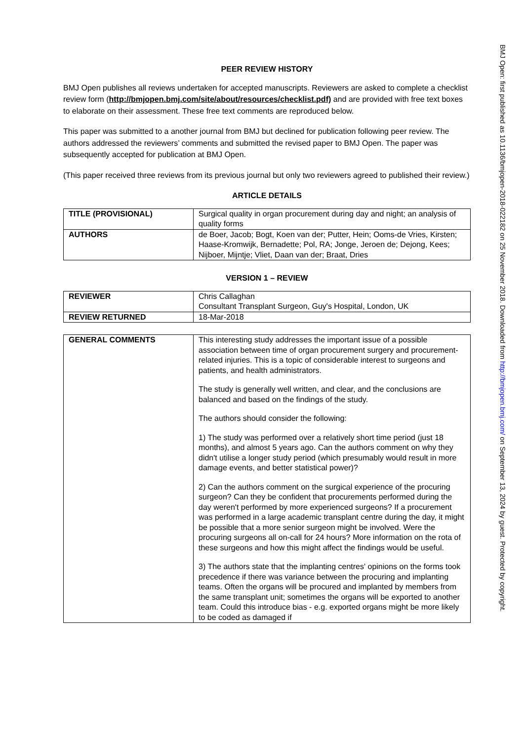PEER REVIEW HISTORY
BMJ Open publishes all reviews undertaken for accepted manuscripts. Reviewers are asked to complete a checklist review form (http://bmjopen.bmj.com/site/about/resources/checklist.pdf) and are provided with free text boxes to elaborate on their assessment. These free text comments are reproduced below.
This paper was submitted to a another journal from BMJ but declined for publication following peer review. The authors addressed the reviewers’ comments and submitted the revised paper to BMJ Open. The paper was subsequently accepted for publication at BMJ Open.
(This paper received three reviews from its previous journal but only two reviewers agreed to published their review.)
ARTICLE DETAILS
| TITLE (PROVISIONAL) | Surgical quality in organ procurement during day and night; an analysis of quality forms |
| AUTHORS | de Boer, Jacob; Bogt, Koen van der; Putter, Hein; Ooms-de Vries, Kirsten; Haase-Kromwijk, Bernadette; Pol, RA; Jonge, Jeroen de; Dejong, Kees; Nijboer, Mijntje; Vliet, Daan van der; Braat, Dries |
VERSION 1 – REVIEW
| REVIEWER | Chris Callaghan Consultant Transplant Surgeon, Guy's Hospital, London, UK |
| REVIEW RETURNED | 18-Mar-2018 |
| GENERAL COMMENTS | This interesting study addresses the important issue of a possible association between time of organ procurement surgery and procurement-related injuries. This is a topic of considerable interest to surgeons and patients, and health administrators. The study is generally well written, and clear, and the conclusions are balanced and based on the findings of the study. The authors should consider the following: 1) The study was performed over a relatively short time period (just 18 months), and almost 5 years ago. Can the authors comment on why they didn't utilise a longer study period (which presumably would result in more damage events, and better statistical power)? 2) Can the authors comment on the surgical experience of the procuring surgeon? Can they be confident that procurements performed during the day weren't performed by more experienced surgeons? If a procurement was performed in a large academic transplant centre during the day, it might be possible that a more senior surgeon might be involved. Were the procuring surgeons all on-call for 24 hours? More information on the rota of these surgeons and how this might affect the findings would be useful. 3) The authors state that the implanting centres' opinions on the forms took precedence if there was variance between the procuring and implanting teams. Often the organs will be procured and implanted by members from the same transplant unit; sometimes the organs will be exported to another team. Could this introduce bias - e.g. exported organs might be more likely to be coded as damaged if |
BMJ Open: first published as 10.1136/bmjopen-2018-022182 on 25 November 2018. Downloaded from http://bmjopen.bmj.com/ on September 13, 2024 by guest. Protected by copyright.